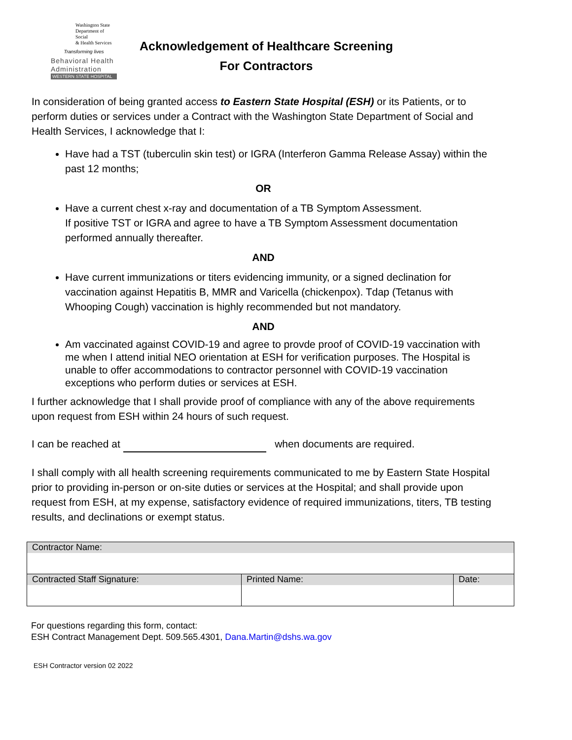Washington State
Department of Social
& Health Services
Transforming lives
Behavioral Health
Administration
WESTERN STATE HOSPITAL
Acknowledgement of Healthcare Screening
For Contractors
In consideration of being granted access to Eastern State Hospital (ESH) or its Patients, or to perform duties or services under a Contract with the Washington State Department of Social and Health Services, I acknowledge that I:
Have had a TST (tuberculin skin test) or IGRA (Interferon Gamma Release Assay) within the past 12 months;
OR
Have a current chest x-ray and documentation of a TB Symptom Assessment.
If positive TST or IGRA and agree to have a TB Symptom Assessment documentation performed annually thereafter.
AND
Have current immunizations or titers evidencing immunity, or a signed declination for vaccination against Hepatitis B, MMR and Varicella (chickenpox). Tdap (Tetanus with Whooping Cough) vaccination is highly recommended but not mandatory.
AND
Am vaccinated against COVID-19 and agree to provde proof of COVID-19 vaccination with me when I attend initial NEO orientation at ESH for verification purposes. The Hospital is unable to offer accommodations to contractor personnel with COVID-19 vaccination exceptions who perform duties or services at ESH.
I further acknowledge that I shall provide proof of compliance with any of the above requirements upon request from ESH within 24 hours of such request.
I can be reached at when documents are required.
I shall comply with all health screening requirements communicated to me by Eastern State Hospital prior to providing in-person or on-site duties or services at the Hospital; and shall provide upon request from ESH, at my expense, satisfactory evidence of required immunizations, titers, TB testing results, and declinations or exempt status.
| Contractor Name: | | |
| Contracted Staff Signature: | Printed Name: | Date: |
For questions regarding this form, contact:
ESH Contract Management Dept. 509.565.4301, Dana.Martin@dshs.wa.gov
ESH Contractor version 02 2022